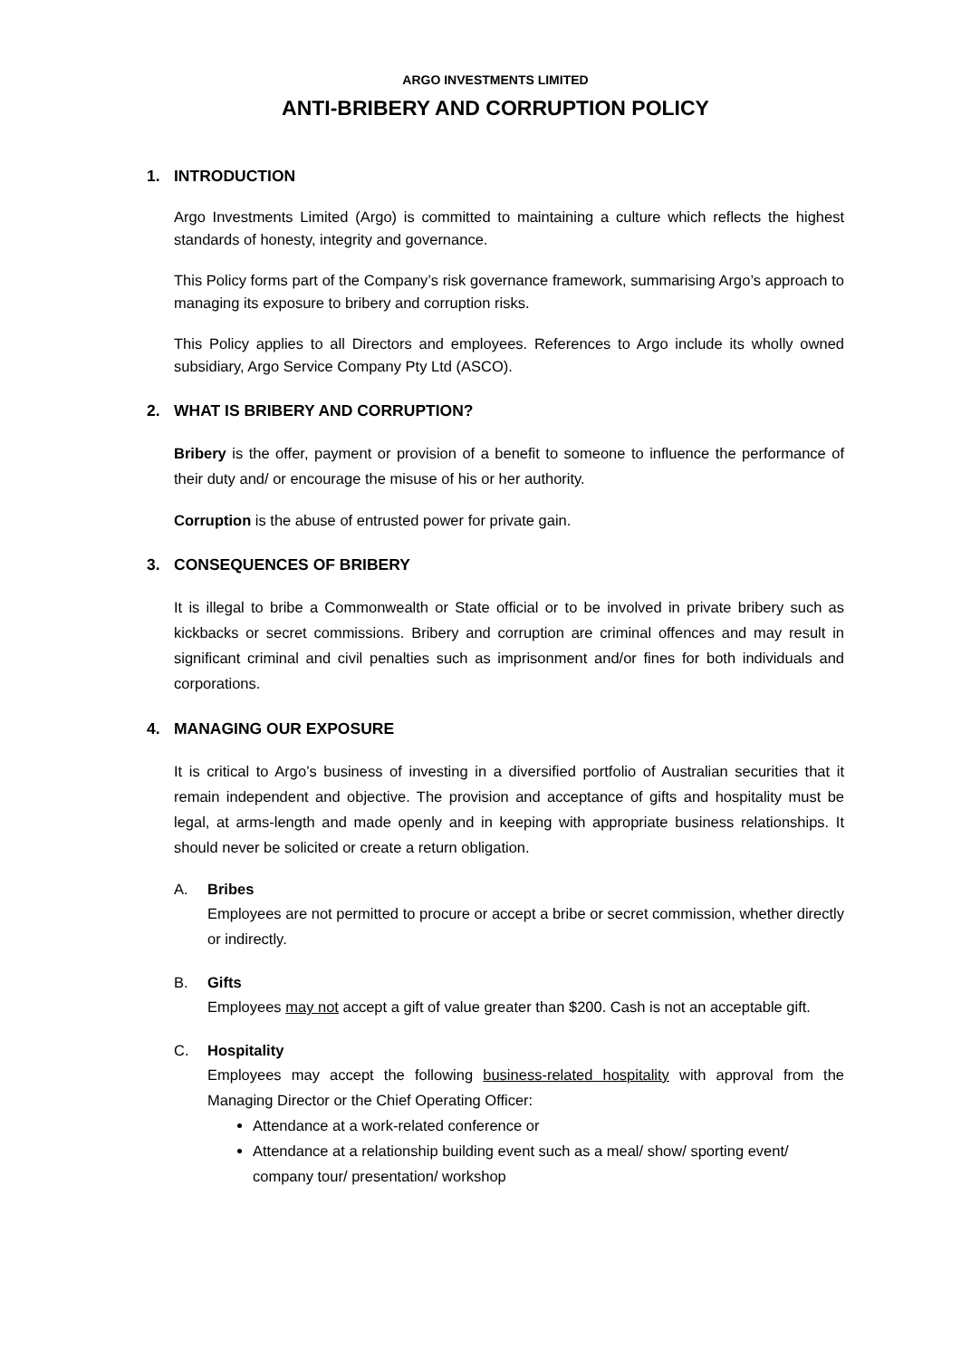ARGO INVESTMENTS LIMITED
ANTI-BRIBERY AND CORRUPTION POLICY
1. INTRODUCTION
Argo Investments Limited (Argo) is committed to maintaining a culture which reflects the highest standards of honesty, integrity and governance.
This Policy forms part of the Company’s risk governance framework, summarising Argo’s approach to managing its exposure to bribery and corruption risks.
This Policy applies to all Directors and employees. References to Argo include its wholly owned subsidiary, Argo Service Company Pty Ltd (ASCO).
2. WHAT IS BRIBERY AND CORRUPTION?
Bribery is the offer, payment or provision of a benefit to someone to influence the performance of their duty and/ or encourage the misuse of his or her authority.
Corruption is the abuse of entrusted power for private gain.
3. CONSEQUENCES OF BRIBERY
It is illegal to bribe a Commonwealth or State official or to be involved in private bribery such as kickbacks or secret commissions. Bribery and corruption are criminal offences and may result in significant criminal and civil penalties such as imprisonment and/or fines for both individuals and corporations.
4. MANAGING OUR EXPOSURE
It is critical to Argo’s business of investing in a diversified portfolio of Australian securities that it remain independent and objective. The provision and acceptance of gifts and hospitality must be legal, at arms-length and made openly and in keeping with appropriate business relationships. It should never be solicited or create a return obligation.
A. Bribes
Employees are not permitted to procure or accept a bribe or secret commission, whether directly or indirectly.
B. Gifts
Employees may not accept a gift of value greater than $200. Cash is not an acceptable gift.
C. Hospitality
Employees may accept the following business-related hospitality with approval from the Managing Director or the Chief Operating Officer:
Attendance at a work-related conference or
Attendance at a relationship building event such as a meal/ show/ sporting event/ company tour/ presentation/ workshop